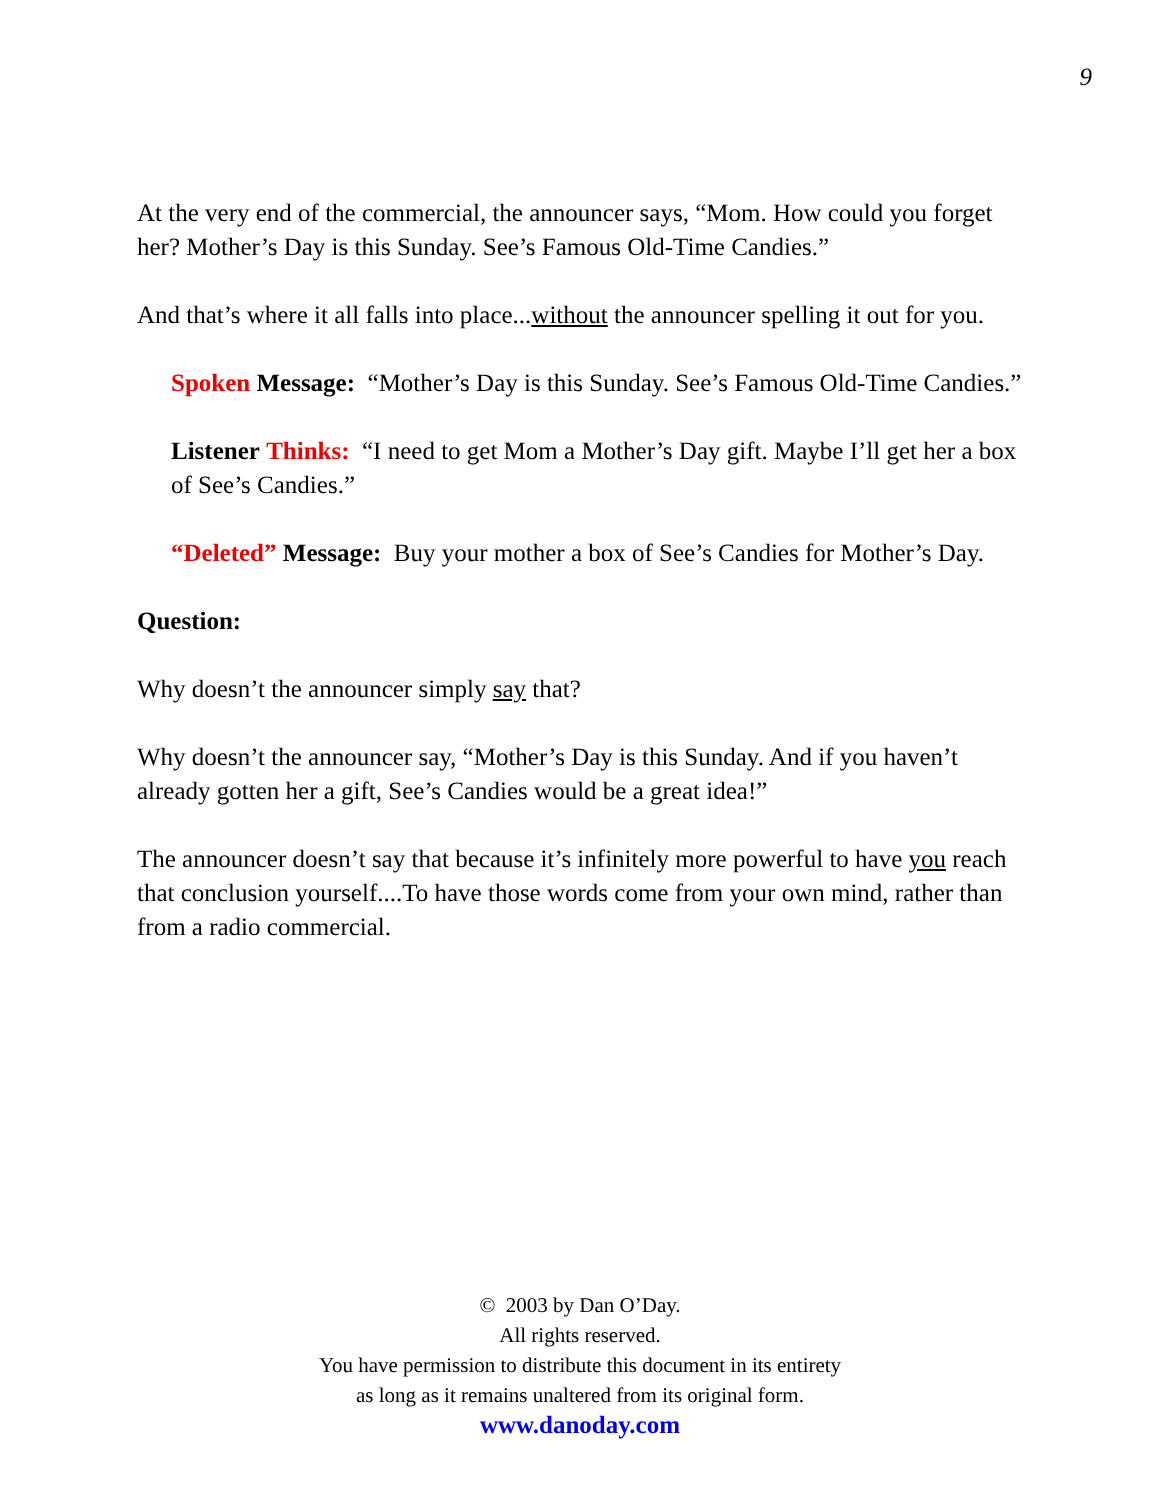9
At the very end of the commercial, the announcer says, “Mom. How could you forget her? Mother’s Day is this Sunday. See’s Famous Old-Time Candies.”
And that’s where it all falls into place...without the announcer spelling it out for you.
Spoken Message: “Mother’s Day is this Sunday. See’s Famous Old-Time Candies.”
Listener Thinks: “I need to get Mom a Mother’s Day gift. Maybe I’ll get her a box of See’s Candies.”
“Deleted” Message: Buy your mother a box of See’s Candies for Mother’s Day.
Question:
Why doesn’t the announcer simply say that?
Why doesn’t the announcer say, “Mother’s Day is this Sunday. And if you haven’t already gotten her a gift, See’s Candies would be a great idea!”
The announcer doesn’t say that because it’s infinitely more powerful to have you reach that conclusion yourself....To have those words come from your own mind, rather than from a radio commercial.
© 2003 by Dan O’Day.
All rights reserved.
You have permission to distribute this document in its entirety
as long as it remains unaltered from its original form.
www.danoday.com